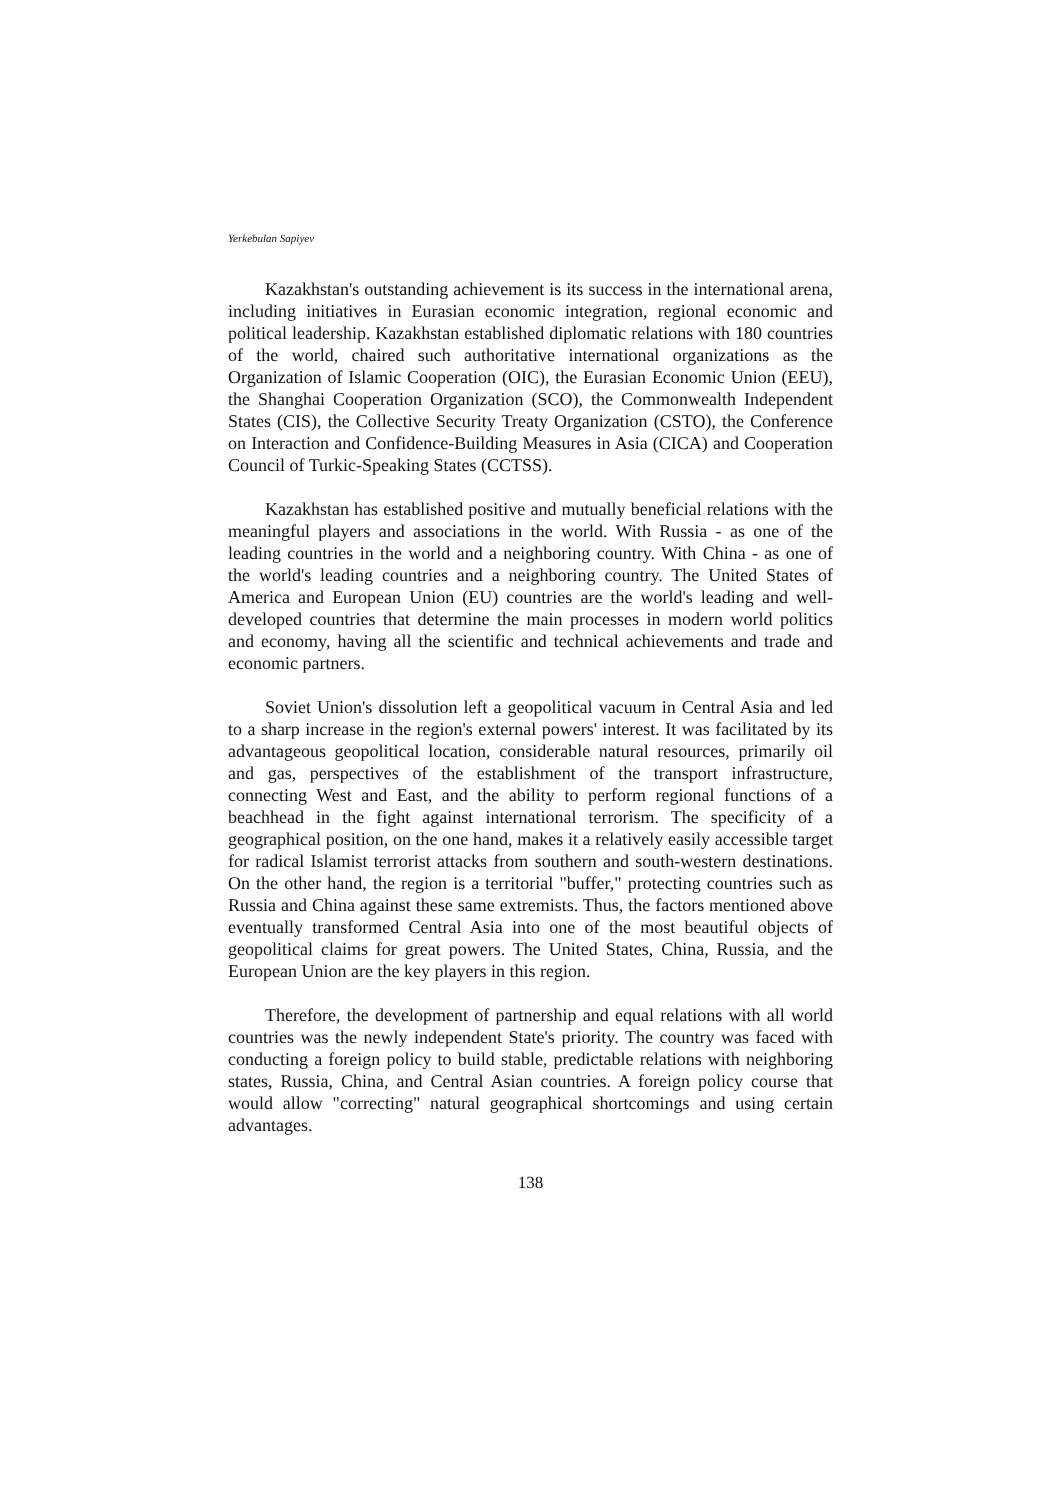Yerkebulan Sapiyev
Kazakhstan's outstanding achievement is its success in the international arena, including initiatives in Eurasian economic integration, regional economic and political leadership. Kazakhstan established diplomatic relations with 180 countries of the world, chaired such authoritative international organizations as the Organization of Islamic Cooperation (OIC), the Eurasian Economic Union (EEU), the Shanghai Cooperation Organization (SCO), the Commonwealth Independent States (CIS), the Collective Security Treaty Organization (CSTO), the Conference on Interaction and Confidence-Building Measures in Asia (CICA) and Cooperation Council of Turkic-Speaking States (CCTSS).
Kazakhstan has established positive and mutually beneficial relations with the meaningful players and associations in the world. With Russia - as one of the leading countries in the world and a neighboring country. With China - as one of the world's leading countries and a neighboring country. The United States of America and European Union (EU) countries are the world's leading and well-developed countries that determine the main processes in modern world politics and economy, having all the scientific and technical achievements and trade and economic partners.
Soviet Union's dissolution left a geopolitical vacuum in Central Asia and led to a sharp increase in the region's external powers' interest. It was facilitated by its advantageous geopolitical location, considerable natural resources, primarily oil and gas, perspectives of the establishment of the transport infrastructure, connecting West and East, and the ability to perform regional functions of a beachhead in the fight against international terrorism. The specificity of a geographical position, on the one hand, makes it a relatively easily accessible target for radical Islamist terrorist attacks from southern and south-western destinations. On the other hand, the region is a territorial "buffer," protecting countries such as Russia and China against these same extremists. Thus, the factors mentioned above eventually transformed Central Asia into one of the most beautiful objects of geopolitical claims for great powers. The United States, China, Russia, and the European Union are the key players in this region.
Therefore, the development of partnership and equal relations with all world countries was the newly independent State's priority. The country was faced with conducting a foreign policy to build stable, predictable relations with neighboring states, Russia, China, and Central Asian countries. A foreign policy course that would allow "correcting" natural geographical shortcomings and using certain advantages.
138